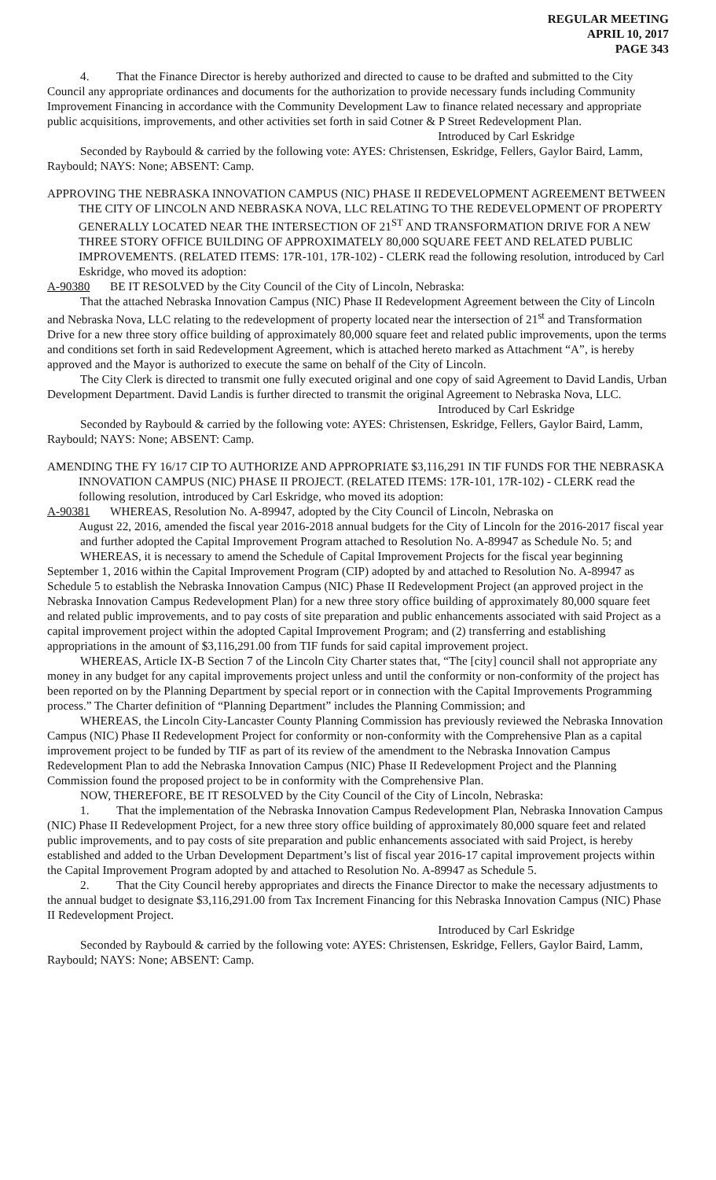REGULAR MEETING
APRIL 10, 2017
PAGE 343
4. That the Finance Director is hereby authorized and directed to cause to be drafted and submitted to the City Council any appropriate ordinances and documents for the authorization to provide necessary funds including Community Improvement Financing in accordance with the Community Development Law to finance related necessary and appropriate public acquisitions, improvements, and other activities set forth in said Cotner & P Street Redevelopment Plan.
Introduced by Carl Eskridge
Seconded by Raybould & carried by the following vote: AYES: Christensen, Eskridge, Fellers, Gaylor Baird, Lamm, Raybould; NAYS: None; ABSENT: Camp.
APPROVING THE NEBRASKA INNOVATION CAMPUS (NIC) PHASE II REDEVELOPMENT AGREEMENT BETWEEN THE CITY OF LINCOLN AND NEBRASKA NOVA, LLC RELATING TO THE REDEVELOPMENT OF PROPERTY GENERALLY LOCATED NEAR THE INTERSECTION OF 21<sup>ST</sup> AND TRANSFORMATION DRIVE FOR A NEW THREE STORY OFFICE BUILDING OF APPROXIMATELY 80,000 SQUARE FEET AND RELATED PUBLIC IMPROVEMENTS. (RELATED ITEMS: 17R-101, 17R-102) - CLERK read the following resolution, introduced by Carl Eskridge, who moved its adoption:
A-90380 BE IT RESOLVED by the City Council of the City of Lincoln, Nebraska:
That the attached Nebraska Innovation Campus (NIC) Phase II Redevelopment Agreement between the City of Lincoln and Nebraska Nova, LLC relating to the redevelopment of property located near the intersection of 21<sup>st</sup> and Transformation Drive for a new three story office building of approximately 80,000 square feet and related public improvements, upon the terms and conditions set forth in said Redevelopment Agreement, which is attached hereto marked as Attachment “A”, is hereby approved and the Mayor is authorized to execute the same on behalf of the City of Lincoln.
The City Clerk is directed to transmit one fully executed original and one copy of said Agreement to David Landis, Urban Development Department. David Landis is further directed to transmit the original Agreement to Nebraska Nova, LLC.
Introduced by Carl Eskridge
Seconded by Raybould & carried by the following vote: AYES: Christensen, Eskridge, Fellers, Gaylor Baird, Lamm, Raybould; NAYS: None; ABSENT: Camp.
AMENDING THE FY 16/17 CIP TO AUTHORIZE AND APPROPRIATE $3,116,291 IN TIF FUNDS FOR THE NEBRASKA INNOVATION CAMPUS (NIC) PHASE II PROJECT. (RELATED ITEMS: 17R-101, 17R-102) - CLERK read the following resolution, introduced by Carl Eskridge, who moved its adoption:
A-90381 WHEREAS, Resolution No. A-89947, adopted by the City Council of Lincoln, Nebraska on
August 22, 2016, amended the fiscal year 2016-2018 annual budgets for the City of Lincoln for the 2016-2017 fiscal year and further adopted the Capital Improvement Program attached to Resolution No. A-89947 as Schedule No. 5; and
WHEREAS, it is necessary to amend the Schedule of Capital Improvement Projects for the fiscal year beginning September 1, 2016 within the Capital Improvement Program (CIP) adopted by and attached to Resolution No. A-89947 as Schedule 5 to establish the Nebraska Innovation Campus (NIC) Phase II Redevelopment Project (an approved project in the Nebraska Innovation Campus Redevelopment Plan) for a new three story office building of approximately 80,000 square feet and related public improvements, and to pay costs of site preparation and public enhancements associated with said Project as a capital improvement project within the adopted Capital Improvement Program; and (2) transferring and establishing appropriations in the amount of $3,116,291.00 from TIF funds for said capital improvement project.
WHEREAS, Article IX-B Section 7 of the Lincoln City Charter states that, “The [city] council shall not appropriate any money in any budget for any capital improvements project unless and until the conformity or non-conformity of the project has been reported on by the Planning Department by special report or in connection with the Capital Improvements Programming process.” The Charter definition of “Planning Department” includes the Planning Commission; and
WHEREAS, the Lincoln City-Lancaster County Planning Commission has previously reviewed the Nebraska Innovation Campus (NIC) Phase II Redevelopment Project for conformity or non-conformity with the Comprehensive Plan as a capital improvement project to be funded by TIF as part of its review of the amendment to the Nebraska Innovation Campus Redevelopment Plan to add the Nebraska Innovation Campus (NIC) Phase II Redevelopment Project and the Planning Commission found the proposed project to be in conformity with the Comprehensive Plan.
NOW, THEREFORE, BE IT RESOLVED by the City Council of the City of Lincoln, Nebraska:
1. That the implementation of the Nebraska Innovation Campus Redevelopment Plan, Nebraska Innovation Campus (NIC) Phase II Redevelopment Project, for a new three story office building of approximately 80,000 square feet and related public improvements, and to pay costs of site preparation and public enhancements associated with said Project, is hereby established and added to the Urban Development Department’s list of fiscal year 2016-17 capital improvement projects within the Capital Improvement Program adopted by and attached to Resolution No. A-89947 as Schedule 5.
2. That the City Council hereby appropriates and directs the Finance Director to make the necessary adjustments to the annual budget to designate $3,116,291.00 from Tax Increment Financing for this Nebraska Innovation Campus (NIC) Phase II Redevelopment Project.
Introduced by Carl Eskridge
Seconded by Raybould & carried by the following vote: AYES: Christensen, Eskridge, Fellers, Gaylor Baird, Lamm, Raybould; NAYS: None; ABSENT: Camp.